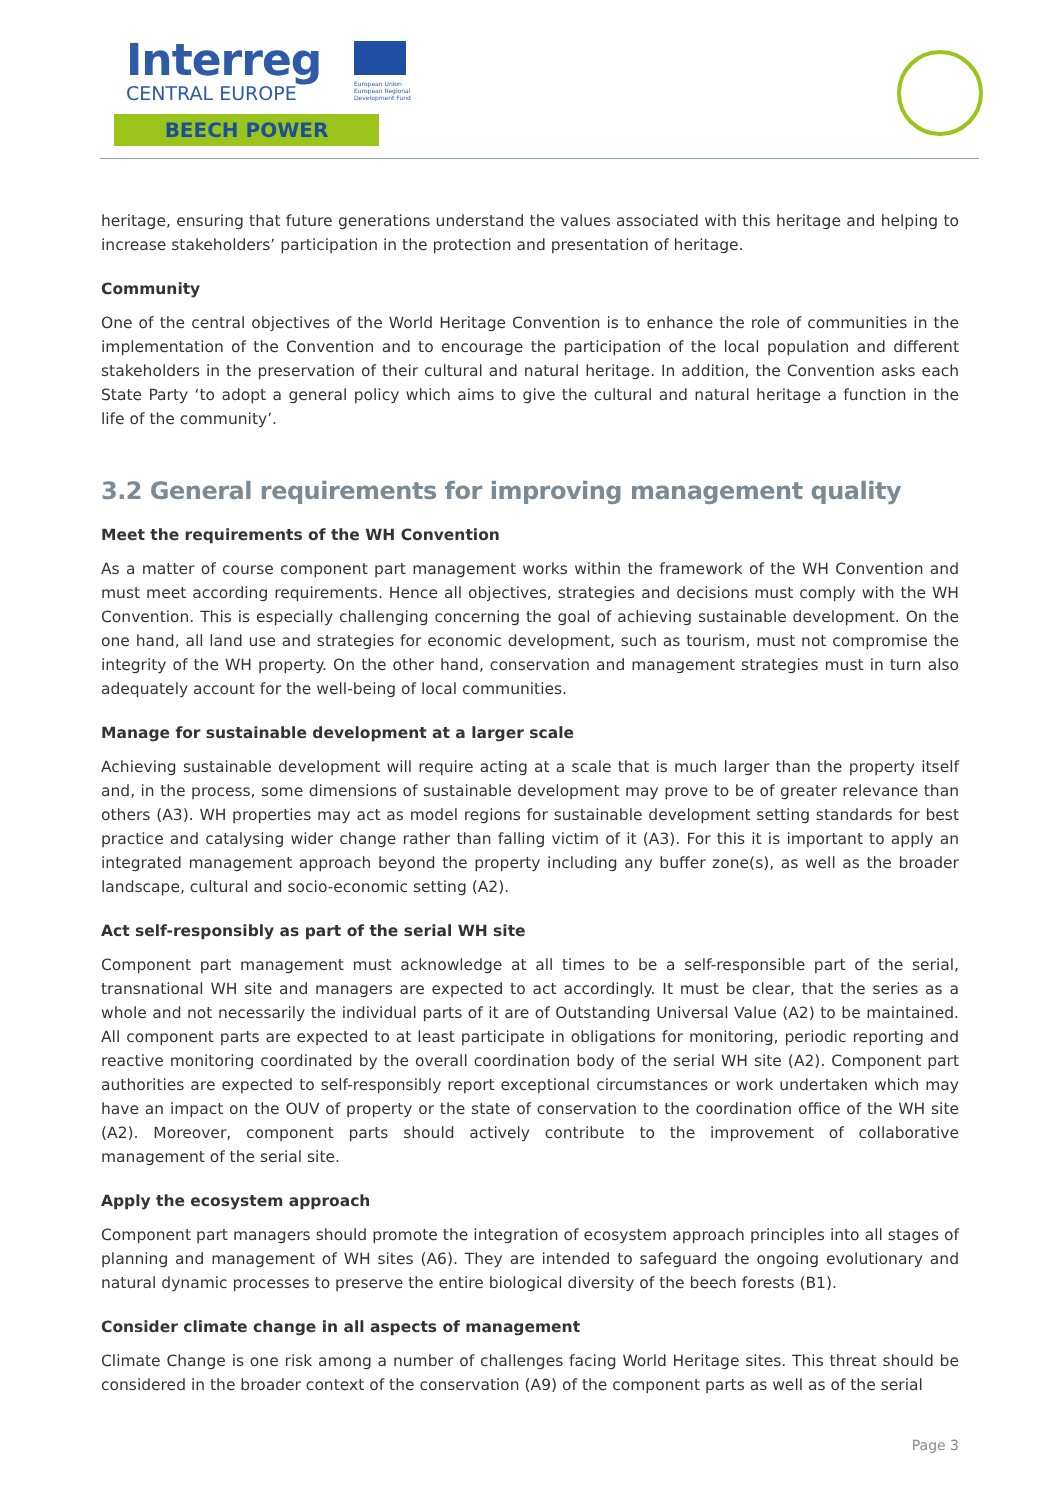Interreg
CENTRAL EUROPE
European Union European Regional Development Fund
BEECH POWER
heritage, ensuring that future generations understand the values associated with this heritage and helping to increase stakeholders’ participation in the protection and presentation of heritage.
Community
One of the central objectives of the World Heritage Convention is to enhance the role of communities in the implementation of the Convention and to encourage the participation of the local population and different stakeholders in the preservation of their cultural and natural heritage. In addition, the Convention asks each State Party ‘to adopt a general policy which aims to give the cultural and natural heritage a function in the life of the community’.
3.2 General requirements for improving management quality
Meet the requirements of the WH Convention
As a matter of course component part management works within the framework of the WH Convention and must meet according requirements. Hence all objectives, strategies and decisions must comply with the WH Convention. This is especially challenging concerning the goal of achieving sustainable development. On the one hand, all land use and strategies for economic development, such as tourism, must not compromise the integrity of the WH property. On the other hand, conservation and management strategies must in turn also adequately account for the well-being of local communities.
Manage for sustainable development at a larger scale
Achieving sustainable development will require acting at a scale that is much larger than the property itself and, in the process, some dimensions of sustainable development may prove to be of greater relevance than others (A3). WH properties may act as model regions for sustainable development setting standards for best practice and catalysing wider change rather than falling victim of it (A3). For this it is important to apply an integrated management approach beyond the property including any buffer zone(s), as well as the broader landscape, cultural and socio-economic setting (A2).
Act self-responsibly as part of the serial WH site
Component part management must acknowledge at all times to be a self-responsible part of the serial, transnational WH site and managers are expected to act accordingly. It must be clear, that the series as a whole and not necessarily the individual parts of it are of Outstanding Universal Value (A2) to be maintained. All component parts are expected to at least participate in obligations for monitoring, periodic reporting and reactive monitoring coordinated by the overall coordination body of the serial WH site (A2). Component part authorities are expected to self-responsibly report exceptional circumstances or work undertaken which may have an impact on the OUV of property or the state of conservation to the coordination office of the WH site (A2). Moreover, component parts should actively contribute to the improvement of collaborative management of the serial site.
Apply the ecosystem approach
Component part managers should promote the integration of ecosystem approach principles into all stages of planning and management of WH sites (A6). They are intended to safeguard the ongoing evolutionary and natural dynamic processes to preserve the entire biological diversity of the beech forests (B1).
Consider climate change in all aspects of management
Climate Change is one risk among a number of challenges facing World Heritage sites. This threat should be considered in the broader context of the conservation (A9) of the component parts as well as of the serial
Page 3